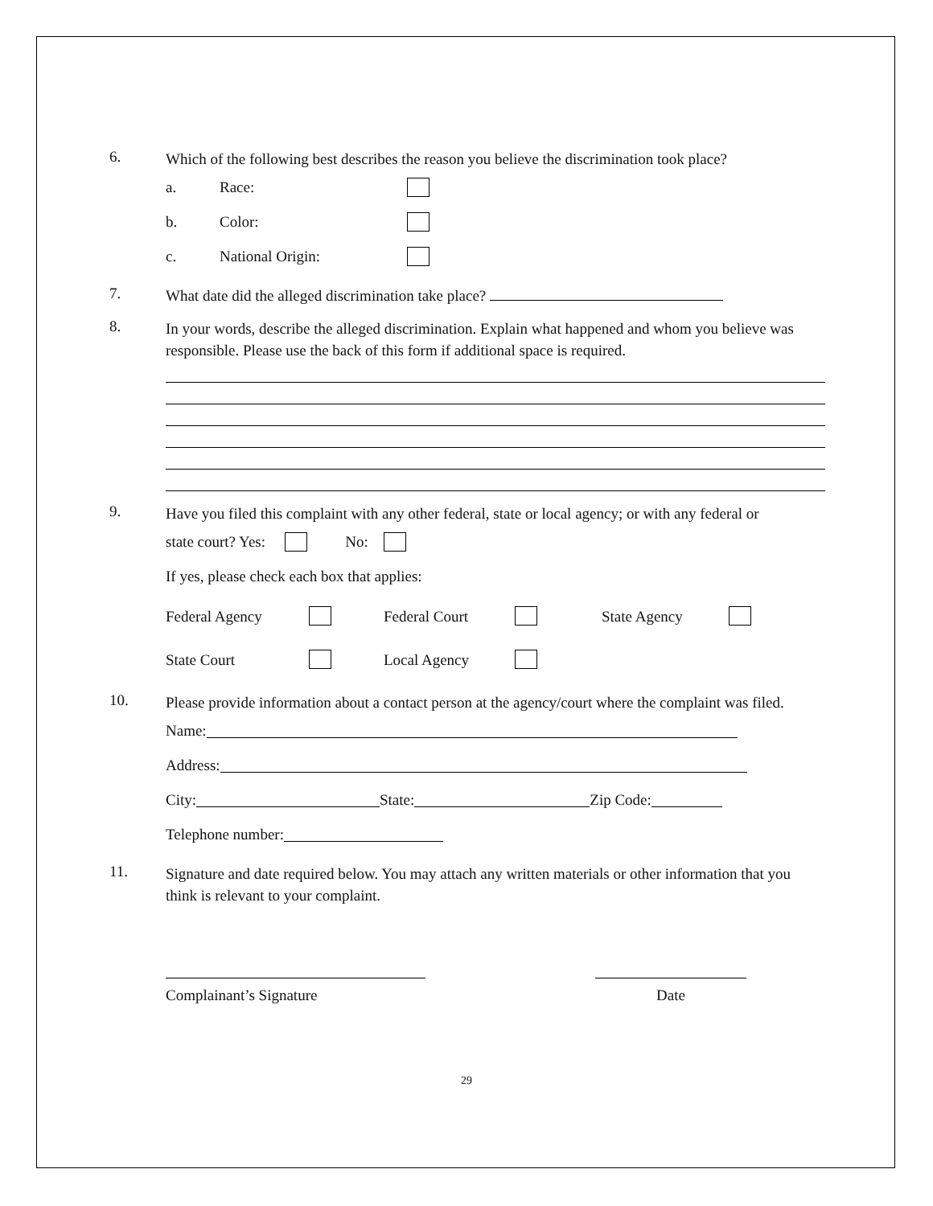6.
Which of the following best describes the reason you believe the discrimination took place?
a. Race:
b. Color:
c. National Origin:
7.
What date did the alleged discrimination take place?
8.
In your words, describe the alleged discrimination. Explain what happened and whom you believe was responsible. Please use the back of this form if additional space is required.
9.
Have you filed this complaint with any other federal, state or local agency; or with any federal or
state court? Yes: No:
If yes, please check each box that applies:
Federal Agency Federal Court State Agency
State Court Local Agency
10.
Please provide information about a contact person at the agency/court where the complaint was filed.
Name:
Address:
City: State: Zip Code:
Telephone number:
11.
Signature and date required below. You may attach any written materials or other information that you think is relevant to your complaint.
Complainant’s Signature Date
29